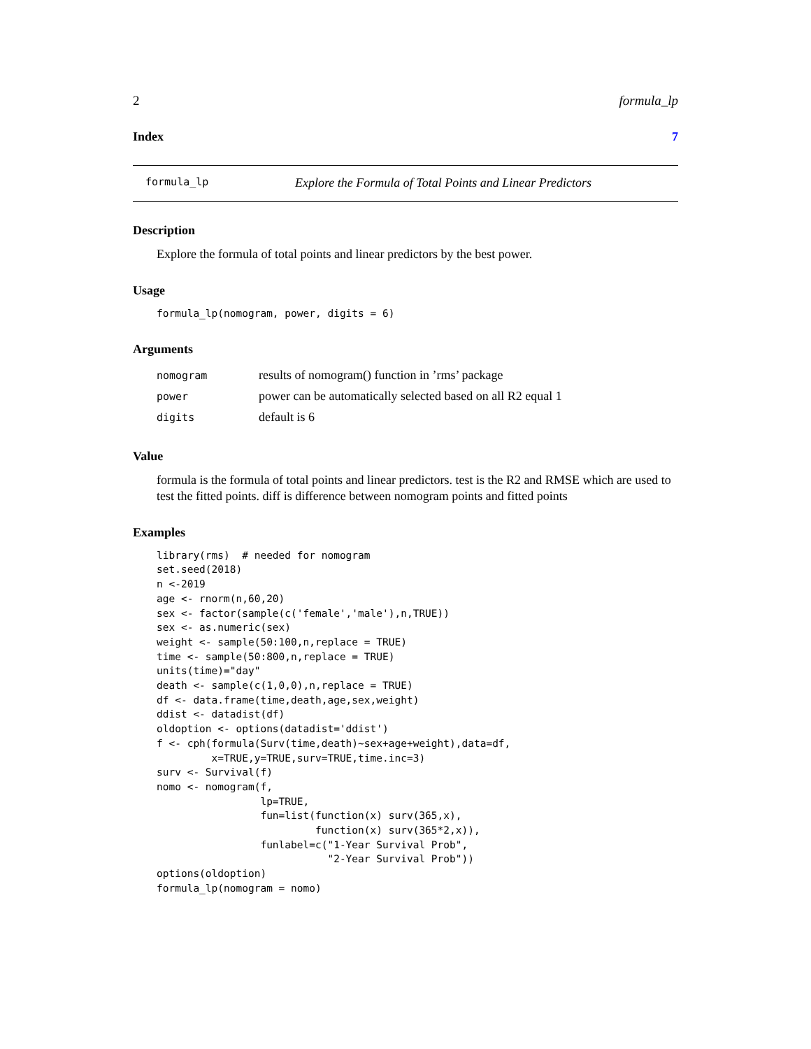2 formula_lp
Index 7
formula_lp Explore the Formula of Total Points and Linear Predictors
Description
Explore the formula of total points and linear predictors by the best power.
Usage
formula_lp(nomogram, power, digits = 6)
Arguments
| nomogram | results of nomogram() function in ’rms’ package |
| power | power can be automatically selected based on all R2 equal 1 |
| digits | default is 6 |
Value
formula is the formula of total points and linear predictors. test is the R2 and RMSE which are used to test the fitted points. diff is difference between nomogram points and fitted points
Examples
library(rms)  # needed for nomogram
set.seed(2018)
n <-2019
age <- rnorm(n,60,20)
sex <- factor(sample(c('female','male'),n,TRUE))
sex <- as.numeric(sex)
weight <- sample(50:100,n,replace = TRUE)
time <- sample(50:800,n,replace = TRUE)
units(time)="day"
death <- sample(c(1,0,0),n,replace = TRUE)
df <- data.frame(time,death,age,sex,weight)
ddist <- datadist(df)
oldoption <- options(datadist='ddist')
f <- cph(formula(Surv(time,death)~sex+age+weight),data=df,
         x=TRUE,y=TRUE,surv=TRUE,time.inc=3)
surv <- Survival(f)
nomo <- nomogram(f,
                 lp=TRUE,
                 fun=list(function(x) surv(365,x),
                          function(x) surv(365*2,x)),
                 funlabel=c("1-Year Survival Prob",
                            "2-Year Survival Prob"))
options(oldoption)
formula_lp(nomogram = nomo)